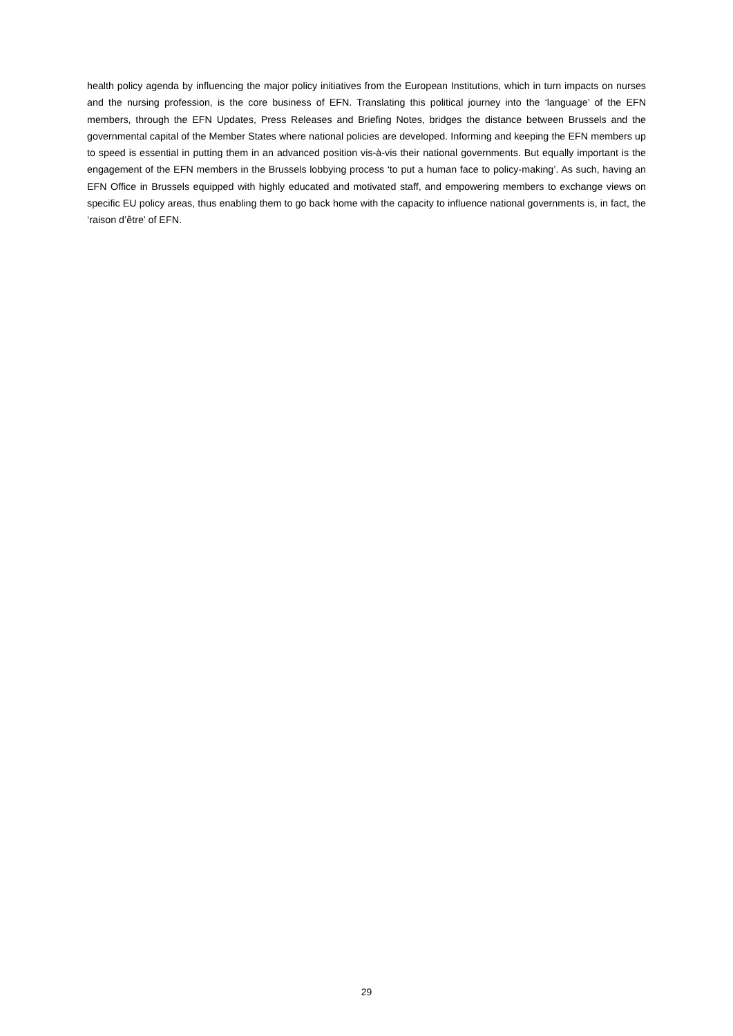health policy agenda by influencing the major policy initiatives from the European Institutions, which in turn impacts on nurses and the nursing profession, is the core business of EFN. Translating this political journey into the ‘language’ of the EFN members, through the EFN Updates, Press Releases and Briefing Notes, bridges the distance between Brussels and the governmental capital of the Member States where national policies are developed. Informing and keeping the EFN members up to speed is essential in putting them in an advanced position vis-à-vis their national governments. But equally important is the engagement of the EFN members in the Brussels lobbying process ‘to put a human face to policy-making’. As such, having an EFN Office in Brussels equipped with highly educated and motivated staff, and empowering members to exchange views on specific EU policy areas, thus enabling them to go back home with the capacity to influence national governments is, in fact, the ‘raison d’être’ of EFN.
29